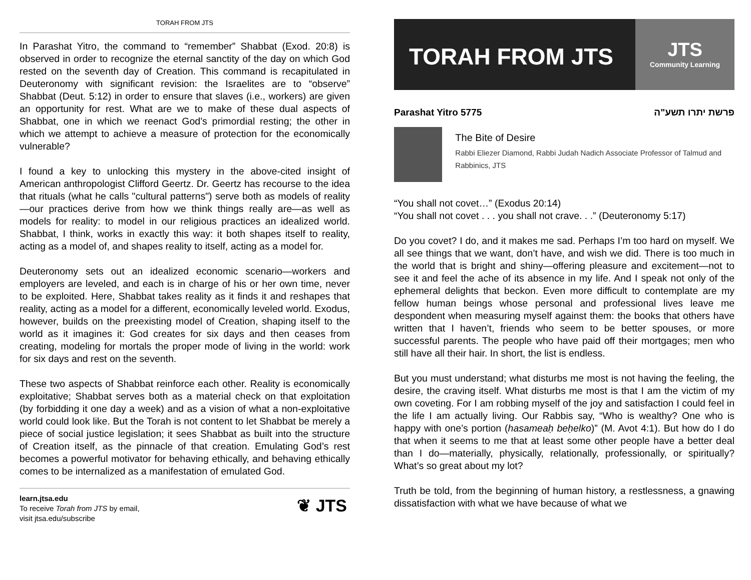TORAH FROM JTS
In Parashat Yitro, the command to “remember” Shabbat (Exod. 20:8) is observed in order to recognize the eternal sanctity of the day on which God rested on the seventh day of Creation. This command is recapitulated in Deuteronomy with significant revision: the Israelites are to “observe” Shabbat (Deut. 5:12) in order to ensure that slaves (i.e., workers) are given an opportunity for rest. What are we to make of these dual aspects of Shabbat, one in which we reenact God’s primordial resting; the other in which we attempt to achieve a measure of protection for the economically vulnerable?
I found a key to unlocking this mystery in the above-cited insight of American anthropologist Clifford Geertz. Dr. Geertz has recourse to the idea that rituals (what he calls "cultural patterns") serve both as models of reality—our practices derive from how we think things really are—as well as models for reality: to model in our religious practices an idealized world. Shabbat, I think, works in exactly this way: it both shapes itself to reality, acting as a model of, and shapes reality to itself, acting as a model for.
Deuteronomy sets out an idealized economic scenario—workers and employers are leveled, and each is in charge of his or her own time, never to be exploited. Here, Shabbat takes reality as it finds it and reshapes that reality, acting as a model for a different, economically leveled world. Exodus, however, builds on the preexisting model of Creation, shaping itself to the world as it imagines it: God creates for six days and then ceases from creating, modeling for mortals the proper mode of living in the world: work for six days and rest on the seventh.
These two aspects of Shabbat reinforce each other. Reality is economically exploitative; Shabbat serves both as a material check on that exploitation (by forbidding it one day a week) and as a vision of what a non-exploitative world could look like. But the Torah is not content to let Shabbat be merely a piece of social justice legislation; it sees Shabbat as built into the structure of Creation itself, as the pinnacle of that creation. Emulating God’s rest becomes a powerful motivator for behaving ethically, and behaving ethically comes to be internalized as a manifestation of emulated God.
learn.jtsa.edu
To receive Torah from JTS by email,
visit jtsa.edu/subscribe
❦ JTS
TORAH FROM JTS
JTS
Community Learning
Parashat Yitro 5775 פרשת יתרו תשע"ה
The Bite of Desire
Rabbi Eliezer Diamond, Rabbi Judah Nadich Associate Professor of Talmud and Rabbinics, JTS
“You shall not covet…” (Exodus 20:14)
“You shall not covet . . . you shall not crave. . .” (Deuteronomy 5:17)
Do you covet? I do, and it makes me sad. Perhaps I’m too hard on myself. We all see things that we want, don’t have, and wish we did. There is too much in the world that is bright and shiny—offering pleasure and excitement—not to see it and feel the ache of its absence in my life. And I speak not only of the ephemeral delights that beckon. Even more difficult to contemplate are my fellow human beings whose personal and professional lives leave me despondent when measuring myself against them: the books that others have written that I haven’t, friends who seem to be better spouses, or more successful parents. The people who have paid off their mortgages; men who still have all their hair. In short, the list is endless.
But you must understand; what disturbs me most is not having the feeling, the desire, the craving itself. What disturbs me most is that I am the victim of my own coveting. For I am robbing myself of the joy and satisfaction I could feel in the life I am actually living. Our Rabbis say, “Who is wealthy? One who is happy with one’s portion (hasameaḥ beḥelko)” (M. Avot 4:1). But how do I do that when it seems to me that at least some other people have a better deal than I do—materially, physically, relationally, professionally, or spiritually? What’s so great about my lot?
Truth be told, from the beginning of human history, a restlessness, a gnawing dissatisfaction with what we have because of what we